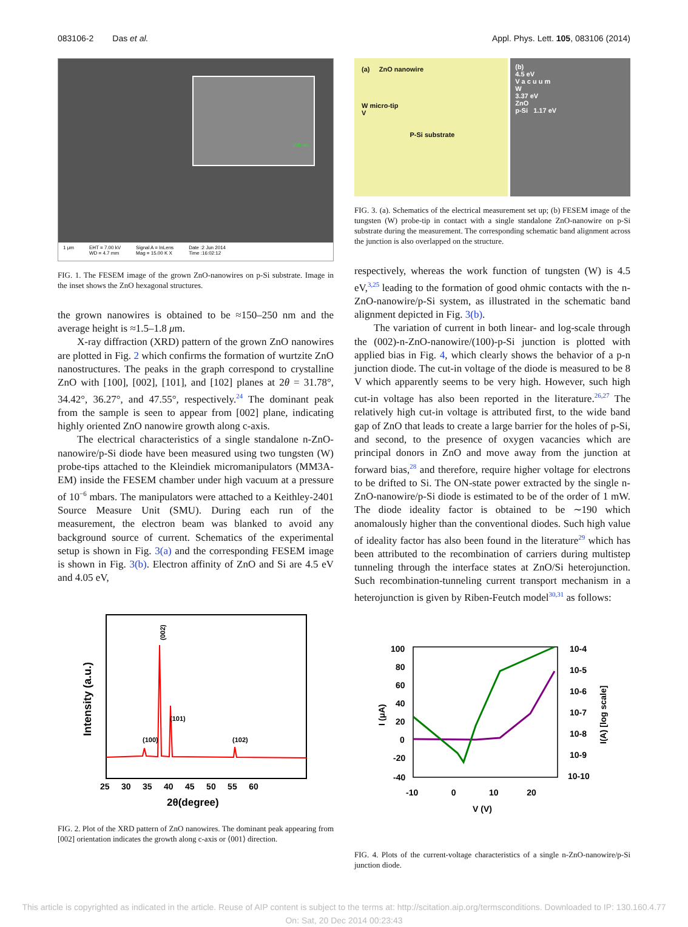083106-2 Das et al. Appl. Phys. Lett. 105, 083106 (2014)
200 nm
1 μm EHT = 7.00 kV
WD = 4.7 mm Signal A = InLens
Mag = 15.00 K X Date :2 Jun 2014
Time :16:02:12
FIG. 1. The FESEM image of the grown ZnO-nanowires on p-Si substrate. Image in the inset shows the ZnO hexagonal structures.
the grown nanowires is obtained to be ≈150–250 nm and the average height is ≈1.5–1.8 μm.
X-ray diffraction (XRD) pattern of the grown ZnO nanowires are plotted in Fig. 2 which confirms the formation of wurtzite ZnO nanostructures. The peaks in the graph correspond to crystalline ZnO with [100], [002], [101], and [102] planes at 2θ = 31.78°, 34.42°, 36.27°, and 47.55°, respectively.<sup>24</sup> The dominant peak from the sample is seen to appear from [002] plane, indicating highly oriented ZnO nanowire growth along c-axis.
The electrical characteristics of a single standalone n-ZnO-nanowire/p-Si diode have been measured using two tungsten (W) probe-tips attached to the Kleindiek micromanipulators (MM3A-EM) inside the FESEM chamber under high vacuum at a pressure of 10<sup>−6</sup> mbars. The manipulators were attached to a Keithley-2401 Source Measure Unit (SMU). During each run of the measurement, the electron beam was blanked to avoid any background source of current. Schematics of the experimental setup is shown in Fig. 3(a) and the corresponding FESEM image is shown in Fig. 3(b). Electron affinity of ZnO and Si are 4.5 eV and 4.05 eV,
(002)
(101)
(100)
(102)
Intensity (a.u.)
25 30 35 40 45 50 55 60
2θ(degree)
FIG. 2. Plot of the XRD pattern of ZnO nanowires. The dominant peak appearing from [002] orientation indicates the growth along c-axis or ⟨001⟩ direction.
(a) ZnO nanowire
W micro-tip
V
P-Si substrate
(b)
4.5 eV
V a c u u m
W
3.37 eV
ZnO
p-Si 1.17 eV
FIG. 3. (a). Schematics of the electrical measurement set up; (b) FESEM image of the tungsten (W) probe-tip in contact with a single standalone ZnO-nanowire on p-Si substrate during the measurement. The corresponding schematic band alignment across the junction is also overlapped on the structure.
respectively, whereas the work function of tungsten (W) is 4.5 eV,<sup>3,25</sup> leading to the formation of good ohmic contacts with the n-ZnO-nanowire/p-Si system, as illustrated in the schematic band alignment depicted in Fig. 3(b).
The variation of current in both linear- and log-scale through the (002)-n-ZnO-nanowire/(100)-p-Si junction is plotted with applied bias in Fig. 4, which clearly shows the behavior of a p-n junction diode. The cut-in voltage of the diode is measured to be 8 V which apparently seems to be very high. However, such high cut-in voltage has also been reported in the literature.<sup>26,27</sup> The relatively high cut-in voltage is attributed first, to the wide band gap of ZnO that leads to create a large barrier for the holes of p-Si, and second, to the presence of oxygen vacancies which are principal donors in ZnO and move away from the junction at forward bias,<sup>28</sup> and therefore, require higher voltage for electrons to be drifted to Si. The ON-state power extracted by the single n-ZnO-nanowire/p-Si diode is estimated to be of the order of 1 mW. The diode ideality factor is obtained to be ∼190 which anomalously higher than the conventional diodes. Such high value of ideality factor has also been found in the literature<sup>29</sup> which has been attributed to the recombination of carriers during multistep tunneling through the interface states at ZnO/Si heterojunction. Such recombination-tunneling current transport mechanism in a heterojunction is given by Riben-Feutch model<sup>30,31</sup> as follows:
100
80
60
40
20
0
-20
-40
10-4
10-5
10-6
10-7
10-8
10-9
10-10
-10 0 10 20
V (V)
I (μA)
I(A) [log scale]
FIG. 4. Plots of the current-voltage characteristics of a single n-ZnO-nanowire/p-Si junction diode.
This article is copyrighted as indicated in the article. Reuse of AIP content is subject to the terms at: http://scitation.aip.org/termsconditions. Downloaded to IP: 130.160.4.77
On: Sat, 20 Dec 2014 00:23:43